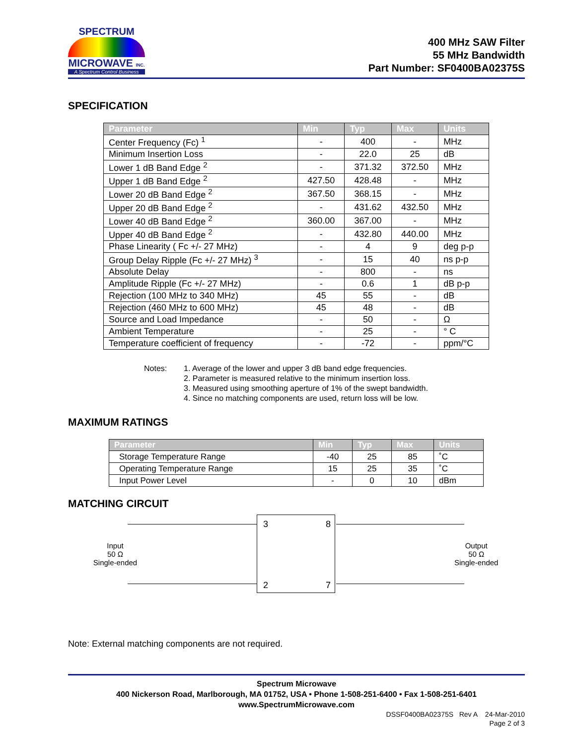SPECTRUM
MICROWAVE INC.
A Spectrum Control Business
400 MHz SAW Filter
55 MHz Bandwidth
Part Number: SF0400BA02375S
SPECIFICATION
| Parameter | Min | Typ | Max | Units |
| --- | --- | --- | --- | --- |
| Center Frequency (Fc) <sup>1</sup> | - | 400 | - | MHz |
| Minimum Insertion Loss | - | 22.0 | 25 | dB |
| Lower 1 dB Band Edge <sup>2</sup> | - | 371.32 | 372.50 | MHz |
| Upper 1 dB Band Edge <sup>2</sup> | 427.50 | 428.48 | - | MHz |
| Lower 20 dB Band Edge <sup>2</sup> | 367.50 | 368.15 | - | MHz |
| Upper 20 dB Band Edge <sup>2</sup> | - | 431.62 | 432.50 | MHz |
| Lower 40 dB Band Edge <sup>2</sup> | 360.00 | 367.00 | - | MHz |
| Upper 40 dB Band Edge <sup>2</sup> | - | 432.80 | 440.00 | MHz |
| Phase Linearity ( Fc +/- 27 MHz) | - | 4 | 9 | deg p-p |
| Group Delay Ripple (Fc +/- 27 MHz) <sup>3</sup> | - | 15 | 40 | ns p-p |
| Absolute Delay | - | 800 | - | ns |
| Amplitude Ripple (Fc +/- 27 MHz) | - | 0.6 | 1 | dB p-p |
| Rejection (100 MHz to 340 MHz) | 45 | 55 | - | dB |
| Rejection (460 MHz to 600 MHz) | 45 | 48 | - | dB |
| Source and Load Impedance | - | 50 | - | Ω |
| Ambient Temperature | - | 25 | - | ° C |
| Temperature coefficient of frequency | - | -72 | - | ppm/°C |
Notes: 1. Average of the lower and upper 3 dB band edge frequencies.
2. Parameter is measured relative to the minimum insertion loss.
3. Measured using smoothing aperture of 1% of the swept bandwidth.
4. Since no matching components are used, return loss will be low.
MAXIMUM RATINGS
| Parameter | Min | Typ | Max | Units |
| --- | --- | --- | --- | --- |
| Storage Temperature Range | -40 | 25 | 85 | ˚C |
| Operating Temperature Range | 15 | 25 | 35 | ˚C |
| Input Power Level | - | 0 | 10 | dBm |
MATCHING CIRCUIT
Input
50 Ω
Single-ended
3 8
2 7
Output
50 Ω
Single-ended
Note: External matching components are not required.
Spectrum Microwave
400 Nickerson Road, Marlborough, MA 01752, USA • Phone 1-508-251-6400 • Fax 1-508-251-6401
www.SpectrumMicrowave.com
DSSF0400BA02375S Rev A 24-Mar-2010
Page 2 of 3